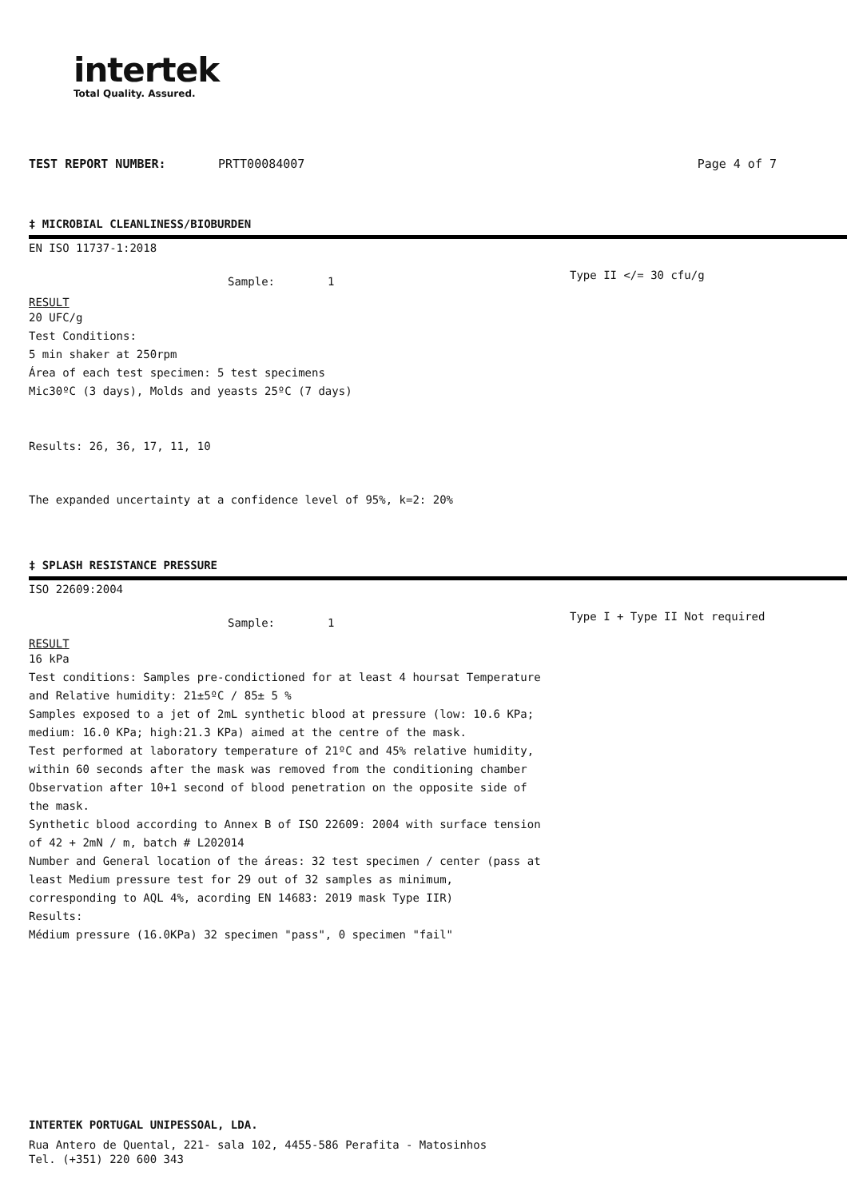intertek
Total Quality. Assured.
TEST REPORT NUMBER: PRTT00084007 Page 4 of 7
‡ MICROBIAL CLEANLINESS/BIOBURDEN
EN ISO 11737-1:2018
Sample: 1 Type II </= 30 cfu/g
RESULT
20 UFC/g
Test Conditions:
5 min shaker at 250rpm
Área of each test specimen: 5 test specimens
Mic30ºC (3 days), Molds and yeasts 25ºC (7 days)
Results: 26, 36, 17, 11, 10
The expanded uncertainty at a confidence level of 95%, k=2: 20%
‡ SPLASH RESISTANCE PRESSURE
ISO 22609:2004
Sample: 1 Type I + Type II Not required
RESULT
16 kPa
Test conditions: Samples pre-condictioned for at least 4 hoursat Temperature
and Relative humidity: 21±5ºC / 85± 5 %
Samples exposed to a jet of 2mL synthetic blood at pressure (low: 10.6 KPa;
medium: 16.0 KPa; high:21.3 KPa) aimed at the centre of the mask.
Test performed at laboratory temperature of 21ºC and 45% relative humidity,
within 60 seconds after the mask was removed from the conditioning chamber
Observation after 10+1 second of blood penetration on the opposite side of
the mask.
Synthetic blood according to Annex B of ISO 22609: 2004 with surface tension
of 42 + 2mN / m, batch # L202014
Number and General location of the áreas: 32 test specimen / center (pass at
least Medium pressure test for 29 out of 32 samples as minimum,
corresponding to AQL 4%, acording EN 14683: 2019 mask Type IIR)
Results:
Médium pressure (16.0KPa) 32 specimen "pass", 0 specimen "fail"
INTERTEK PORTUGAL UNIPESSOAL, LDA.
Rua Antero de Quental, 221- sala 102, 4455-586 Perafita - Matosinhos
Tel. (+351) 220 600 343